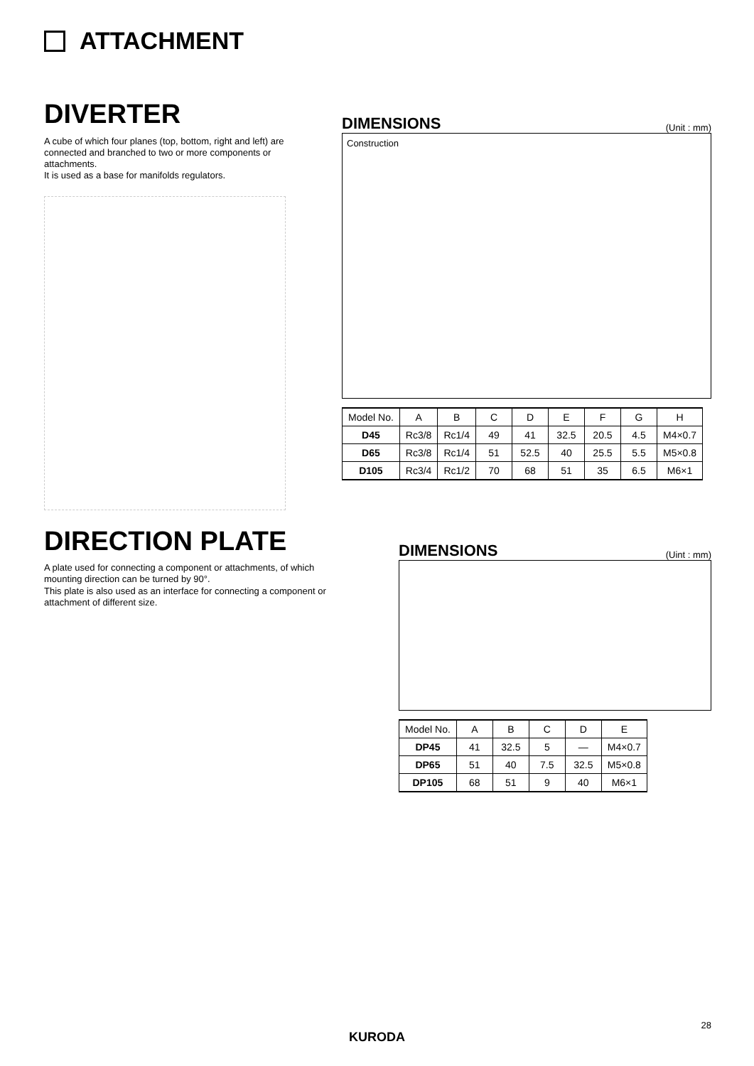ATTACHMENT
DIVERTER
A cube of which four planes (top, bottom, right and left) are connected and branched to two or more components or attachments.
It is used as a base for manifolds regulators.
DIMENSIONS
(Unit : mm)
Construction
| Model No. | A | B | C | D | E | F | G | H |
| --- | --- | --- | --- | --- | --- | --- | --- | --- |
| D45 | Rc3/8 | Rc1/4 | 49 | 41 | 32.5 | 20.5 | 4.5 | M4×0.7 |
| D65 | Rc3/8 | Rc1/4 | 51 | 52.5 | 40 | 25.5 | 5.5 | M5×0.8 |
| D105 | Rc3/4 | Rc1/2 | 70 | 68 | 51 | 35 | 6.5 | M6×1 |
DIRECTION PLATE
A plate used for connecting a component or attachments, of which mounting direction can be turned by 90°.
This plate is also used as an interface for connecting a component or attachment of different size.
DIMENSIONS
(Uint : mm)
| Model No. | A | B | C | D | E |
| --- | --- | --- | --- | --- | --- |
| DP45 | 41 | 32.5 | 5 | — | M4×0.7 |
| DP65 | 51 | 40 | 7.5 | 32.5 | M5×0.8 |
| DP105 | 68 | 51 | 9 | 40 | M6×1 |
28
KURODA